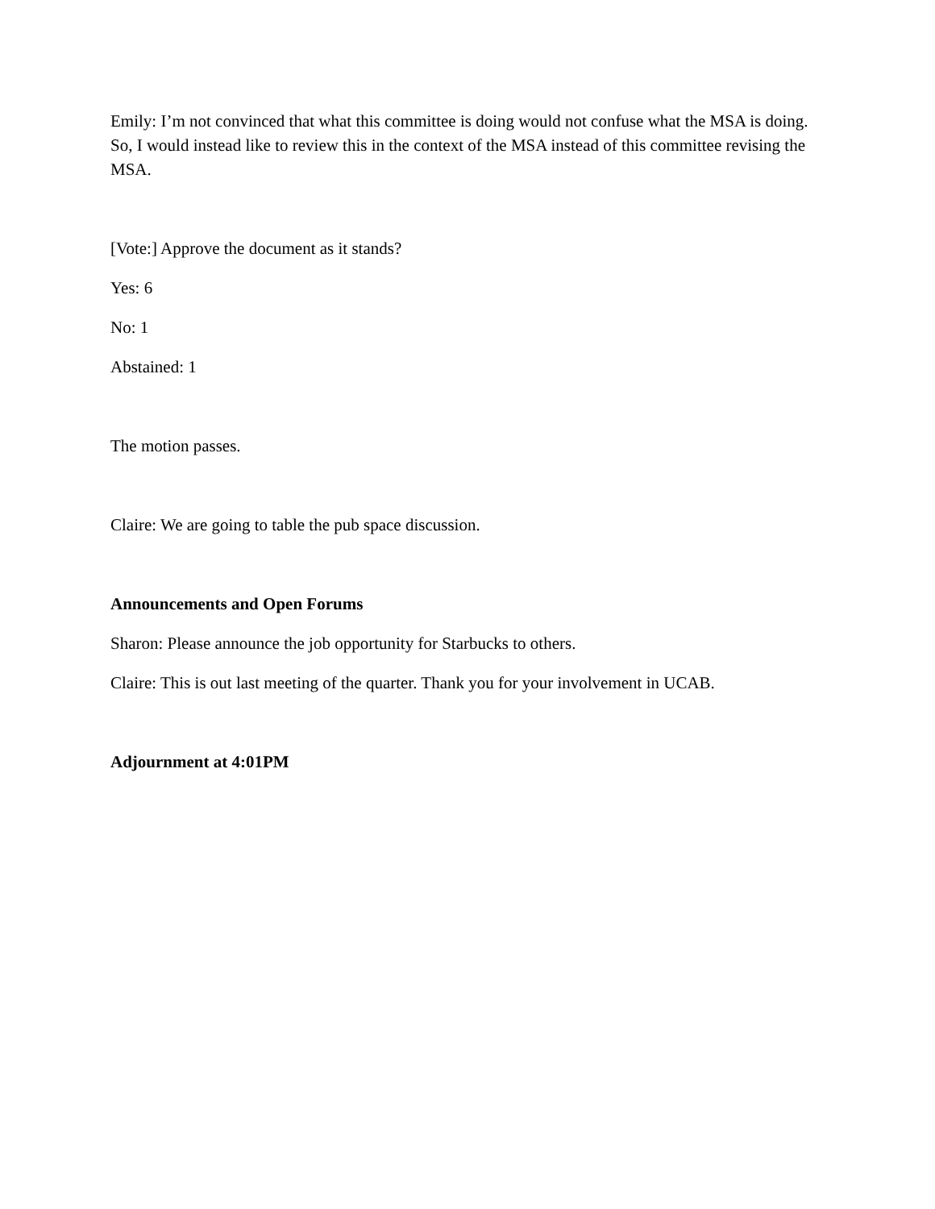Emily: I’m not convinced that what this committee is doing would not confuse what the MSA is doing. So, I would instead like to review this in the context of the MSA instead of this committee revising the MSA.
[Vote:] Approve the document as it stands?
Yes: 6
No: 1
Abstained: 1
The motion passes.
Claire: We are going to table the pub space discussion.
Announcements and Open Forums
Sharon: Please announce the job opportunity for Starbucks to others.
Claire: This is out last meeting of the quarter. Thank you for your involvement in UCAB.
Adjournment at 4:01PM